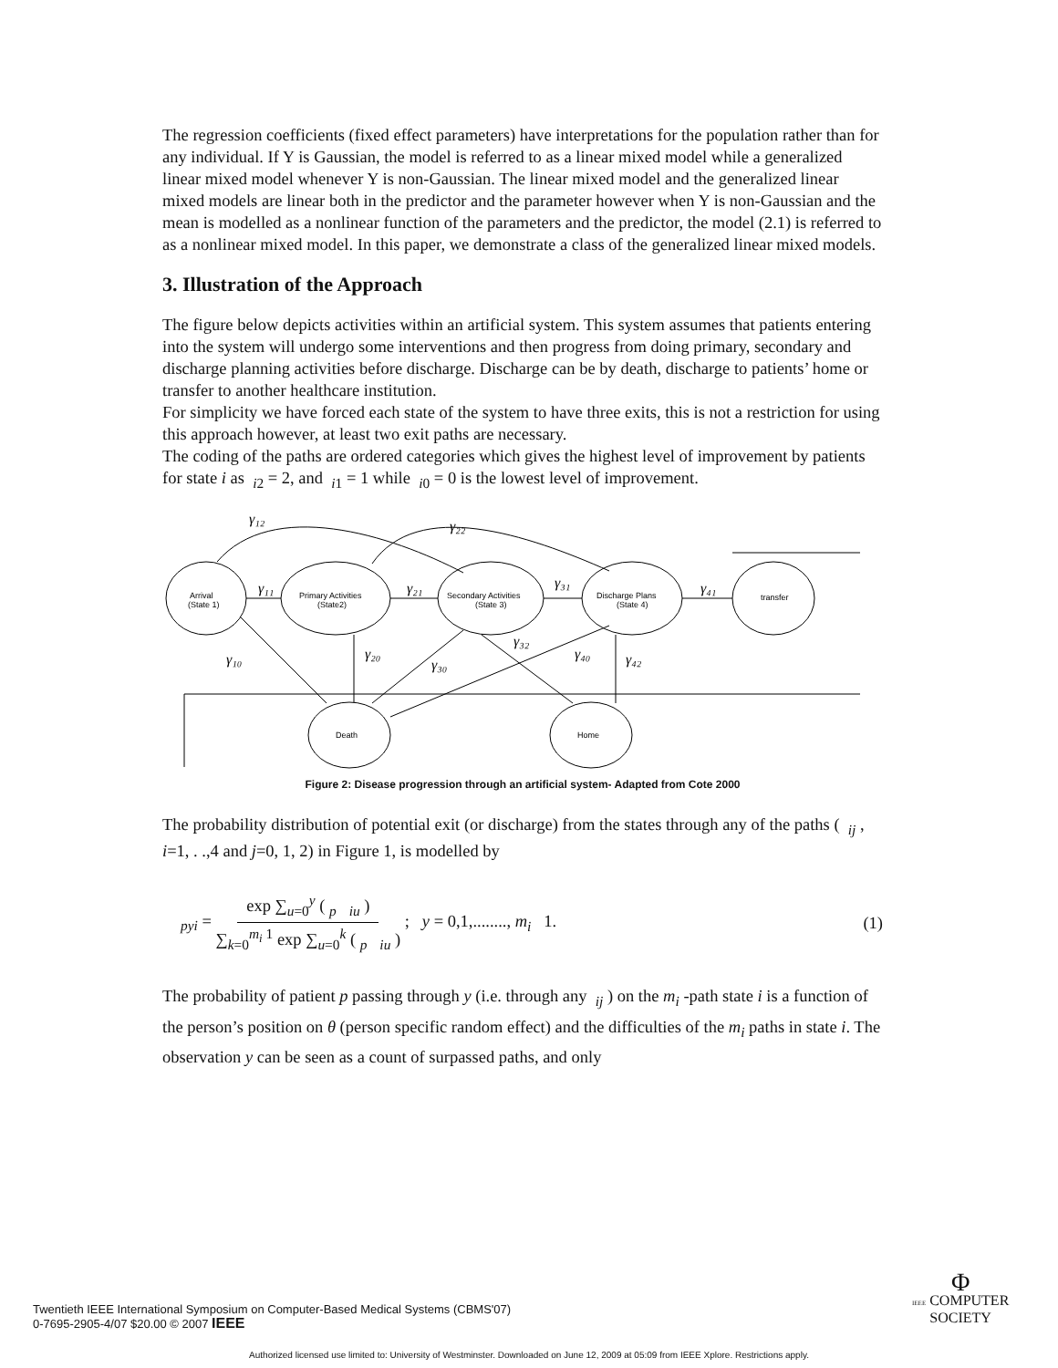The regression coefficients (fixed effect parameters) have interpretations for the population rather than for any individual. If Y is Gaussian, the model is referred to as a linear mixed model while a generalized linear mixed model whenever Y is non-Gaussian. The linear mixed model and the generalized linear mixed models are linear both in the predictor and the parameter however when Y is non-Gaussian and the mean is modelled as a nonlinear function of the parameters and the predictor, the model (2.1) is referred to as a nonlinear mixed model. In this paper, we demonstrate a class of the generalized linear mixed models.
3. Illustration of the Approach
The figure below depicts activities within an artificial system. This system assumes that patients entering into the system will undergo some interventions and then progress from doing primary, secondary and discharge planning activities before discharge. Discharge can be by death, discharge to patients’ home or transfer to another healthcare institution.
For simplicity we have forced each state of the system to have three exits, this is not a restriction for using this approach however, at least two exit paths are necessary.
The coding of the paths are ordered categories which gives the highest level of improvement by patients for state i as <sub>i2</sub> = 2, and <sub>i1</sub> = 1 while <sub>i0</sub> = 0 is the lowest level of improvement.
Arrival
(State 1)
Primary Activities
(State2)
Secondary Activities
(State 3)
Discharge Plans
(State 4)
transfer
Death
Home
γ₁₂
γ₂₂
γ₁₁
γ₂₁
γ₃₁
γ₄₁
γ₁₀
γ₂₀
γ₃₀
γ₃₂
γ₄₀
γ₄₂
Figure 2: Disease progression through an artificial system- Adapted from Cote 2000
The probability distribution of potential exit (or discharge) from the states through any of the paths ( <sub>ij</sub> , i=1, . .,4 and j=0, 1, 2) in Figure 1, is modelled by
<sub>pyi</sub> = exp ∑<sub>u=0</sub><sup>y</sup> ( <sub>p</sub> <sub>iu</sub> ) ∑<sub>k=0</sub><sup>m<sub>i</sub> 1</sup> exp ∑<sub>u=0</sub><sup>k</sup> ( <sub>p</sub> <sub>iu</sub> ) ; y = 0,1,........, m<sub>i</sub> 1. (1)
The probability of patient p passing through y (i.e. through any <sub>ij</sub> ) on the m<sub>i</sub> -path state i is a function of the person’s position on θ (person specific random effect) and the difficulties of the m<sub>i</sub> paths in state i. The observation y can be seen as a count of surpassed paths, and only
Twentieth IEEE International Symposium on Computer-Based Medical Systems (CBMS'07)
0-7695-2905-4/07 $20.00 © 2007 IEEE
Φ
IEEE COMPUTER
SOCIETY
Authorized licensed use limited to: University of Westminster. Downloaded on June 12, 2009 at 05:09 from IEEE Xplore. Restrictions apply.